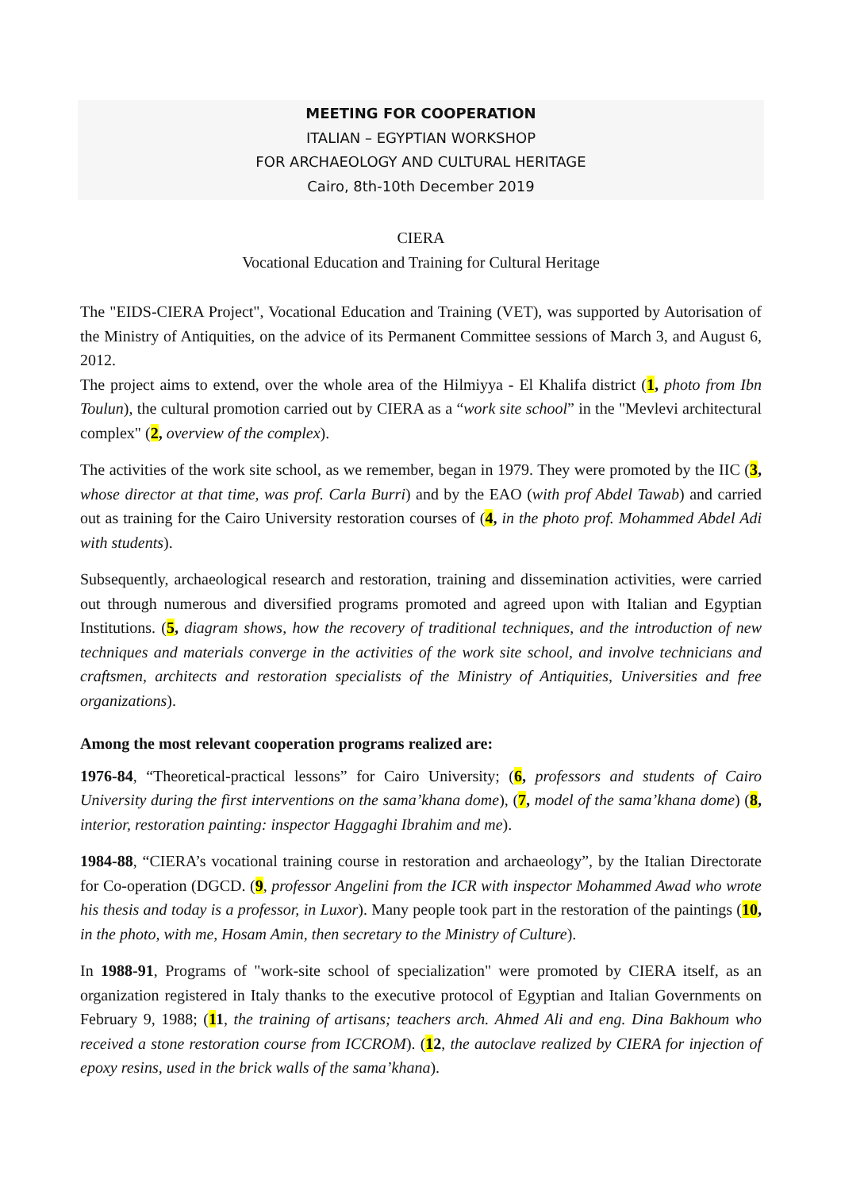MEETING FOR COOPERATION
ITALIAN – EGYPTIAN WORKSHOP
FOR ARCHAEOLOGY AND CULTURAL HERITAGE
Cairo, 8th-10th December 2019
CIERA
Vocational Education and Training for Cultural Heritage
The "EIDS-CIERA Project", Vocational Education and Training (VET), was supported by Autorisation of the Ministry of Antiquities, on the advice of its Permanent Committee sessions of March 3, and August 6, 2012.
The project aims to extend, over the whole area of the Hilmiyya - El Khalifa district (1, photo from Ibn Toulun), the cultural promotion carried out by CIERA as a “work site school” in the "Mevlevi architectural complex" (2, overview of the complex).
The activities of the work site school, as we remember, began in 1979. They were promoted by the IIC (3, whose director at that time, was prof. Carla Burri) and by the EAO (with prof Abdel Tawab) and carried out as training for the Cairo University restoration courses of (4, in the photo prof. Mohammed Abdel Adi with students).
Subsequently, archaeological research and restoration, training and dissemination activities, were carried out through numerous and diversified programs promoted and agreed upon with Italian and Egyptian Institutions. (5, diagram shows, how the recovery of traditional techniques, and the introduction of new techniques and materials converge in the activities of the work site school, and involve technicians and craftsmen, architects and restoration specialists of the Ministry of Antiquities, Universities and free organizations).
Among the most relevant cooperation programs realized are:
1976-84, “Theoretical-practical lessons” for Cairo University; (6, professors and students of Cairo University during the first interventions on the sama’khana dome), (7, model of the sama’khana dome) (8, interior, restoration painting: inspector Haggaghi Ibrahim and me).
1984-88, “CIERA’s vocational training course in restoration and archaeology”, by the Italian Directorate for Co-operation (DGCD. (9, professor Angelini from the ICR with inspector Mohammed Awad who wrote his thesis and today is a professor, in Luxor). Many people took part in the restoration of the paintings (10, in the photo, with me, Hosam Amin, then secretary to the Ministry of Culture).
In 1988-91, Programs of "work-site school of specialization" were promoted by CIERA itself, as an organization registered in Italy thanks to the executive protocol of Egyptian and Italian Governments on February 9, 1988; (11, the training of artisans; teachers arch. Ahmed Ali and eng. Dina Bakhoum who received a stone restoration course from ICCROM). (12, the autoclave realized by CIERA for injection of epoxy resins, used in the brick walls of the sama’khana).